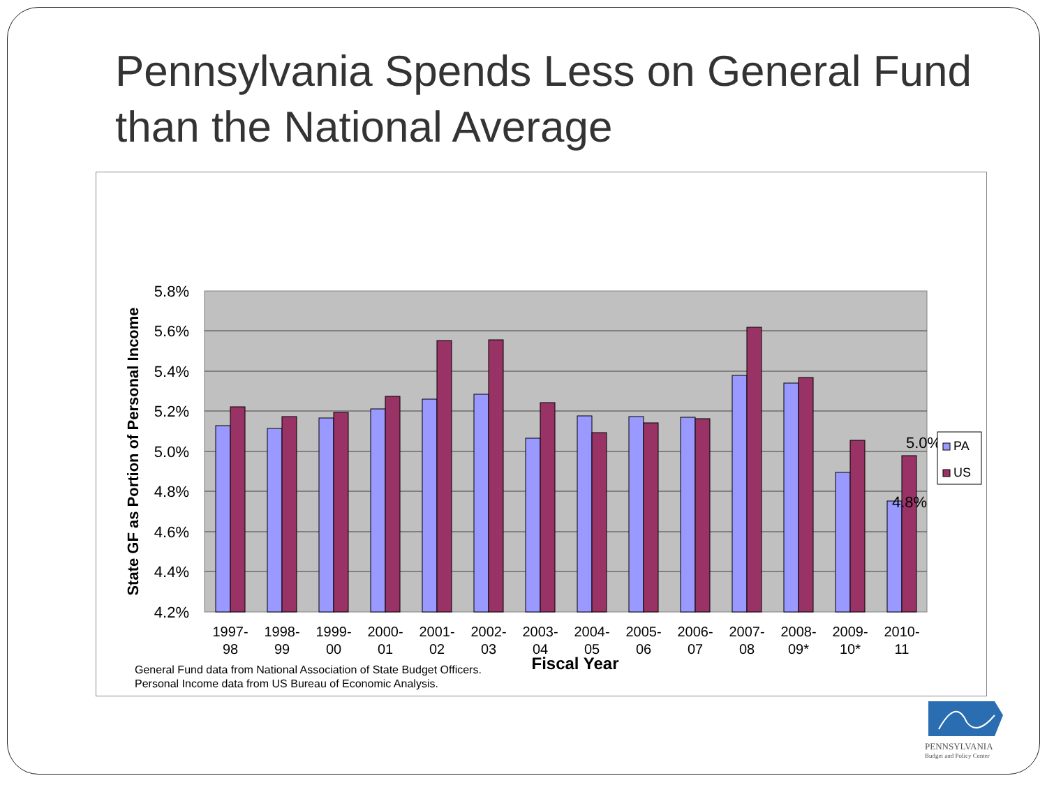Pennsylvania Spends Less on General Fund than the National Average
5.8%
5.6%
5.4%
5.2%
5.0%
4.8%
4.6%
4.4%
4.2%
1997-
98
1998-
99
1999-
00
2000-
01
2001-
02
2002-
03
2003-
04
2004-
05
2005-
06
2006-
07
2007-
08
2008-
09*
2009-
10*
2010-
11
5.0%
4.8%
Fiscal Year
State GF as Portion of Personal Income
General Fund data from National Association of State Budget Officers.
Personal Income data from US Bureau of Economic Analysis.
PA
US
PENNSYLVANIA
Budget and Policy Center